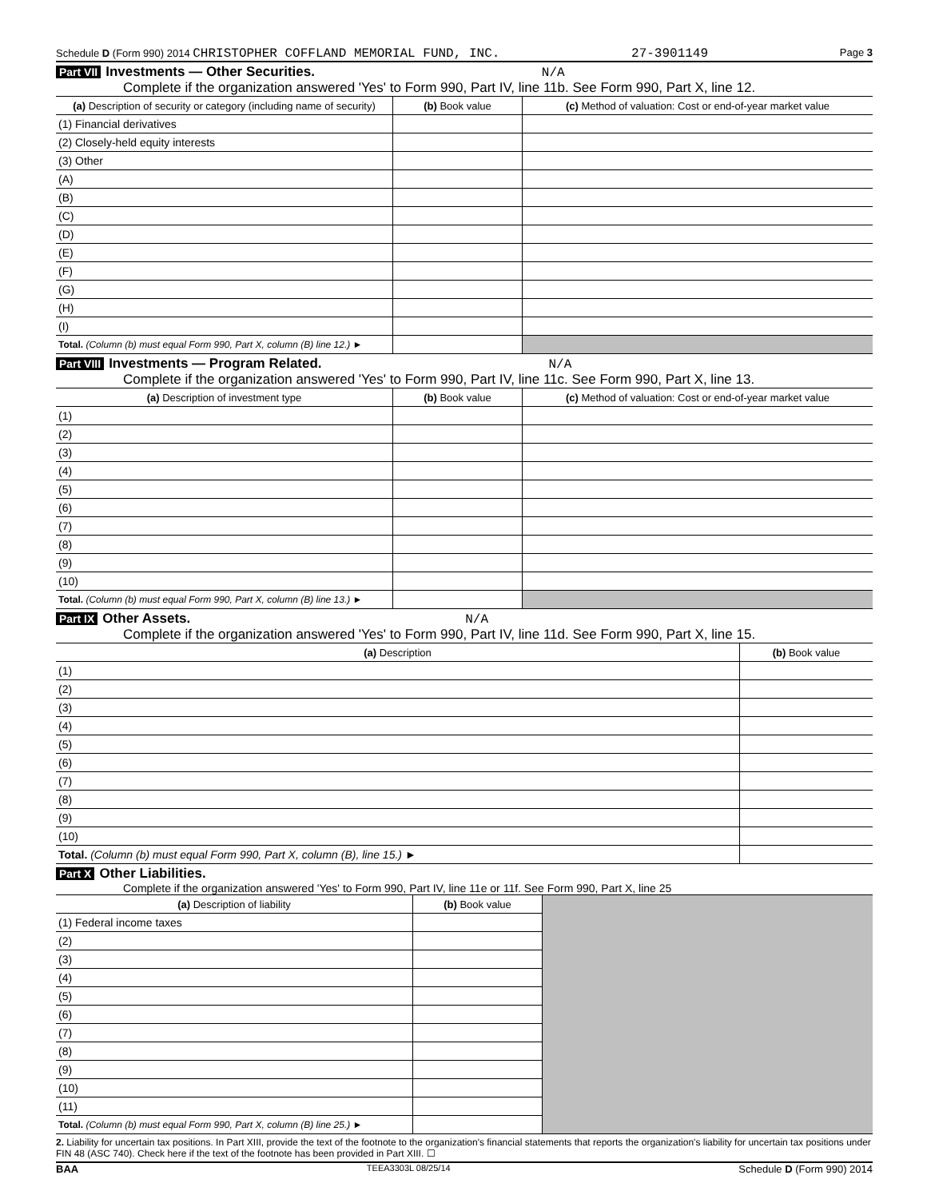Schedule D (Form 990) 2014 CHRISTOPHER COFFLAND MEMORIAL FUND, INC. 27-3901149 Page 3
Part VII Investments — Other Securities. N/A
Complete if the organization answered 'Yes' to Form 990, Part IV, line 11b. See Form 990, Part X, line 12.
| (a) Description of security or category (including name of security) | (b) Book value | (c) Method of valuation: Cost or end-of-year market value |
| --- | --- | --- |
| (1) Financial derivatives | | |
| (2) Closely-held equity interests | | |
| (3) Other | | |
| (A) | | |
| (B) | | |
| (C) | | |
| (D) | | |
| (E) | | |
| (F) | | |
| (G) | | |
| (H) | | |
| (I) | | |
| Total. (Column (b) must equal Form 990, Part X, column (B) line 12.) ► | | |
Part VIII Investments — Program Related. N/A
Complete if the organization answered 'Yes' to Form 990, Part IV, line 11c. See Form 990, Part X, line 13.
| (a) Description of investment type | (b) Book value | (c) Method of valuation: Cost or end-of-year market value |
| --- | --- | --- |
| (1) | | |
| (2) | | |
| (3) | | |
| (4) | | |
| (5) | | |
| (6) | | |
| (7) | | |
| (8) | | |
| (9) | | |
| (10) | | |
| Total. (Column (b) must equal Form 990, Part X, column (B) line 13.) ► | | |
Part IX Other Assets. N/A
Complete if the organization answered 'Yes' to Form 990, Part IV, line 11d. See Form 990, Part X, line 15.
| (a) Description | (b) Book value |
| --- | --- |
| (1) | |
| (2) | |
| (3) | |
| (4) | |
| (5) | |
| (6) | |
| (7) | |
| (8) | |
| (9) | |
| (10) | |
| Total. (Column (b) must equal Form 990, Part X, column (B), line 15.) ► | |
Part X Other Liabilities.
Complete if the organization answered 'Yes' to Form 990, Part IV, line 11e or 11f. See Form 990, Part X, line 25
| (a) Description of liability | (b) Book value | |
| (1) Federal income taxes | | |
| (2) | | |
| (3) | | |
| (4) | | |
| (5) | | |
| (6) | | |
| (7) | | |
| (8) | | |
| (9) | | |
| (10) | | |
| (11) | | |
| Total. (Column (b) must equal Form 990, Part X, column (B) line 25.) ► | | |
2. Liability for uncertain tax positions. In Part XIII, provide the text of the footnote to the organization's financial statements that reports the organization's liability for uncertain tax positions under FIN 48 (ASC 740). Check here if the text of the footnote has been provided in Part XIII. ☐
BAA TEEA3303L 08/25/14 Schedule D (Form 990) 2014